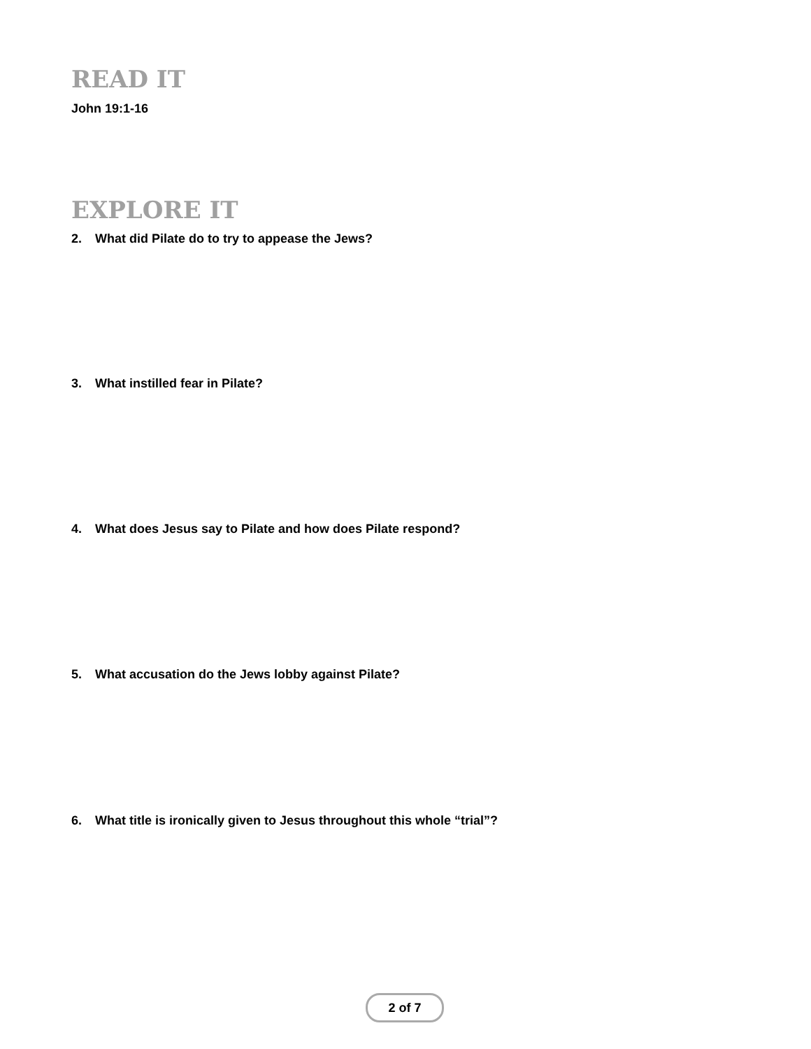READ IT
John 19:1-16
EXPLORE IT
2. What did Pilate do to try to appease the Jews?
3. What instilled fear in Pilate?
4. What does Jesus say to Pilate and how does Pilate respond?
5. What accusation do the Jews lobby against Pilate?
6. What title is ironically given to Jesus throughout this whole “trial”?
2 of 7